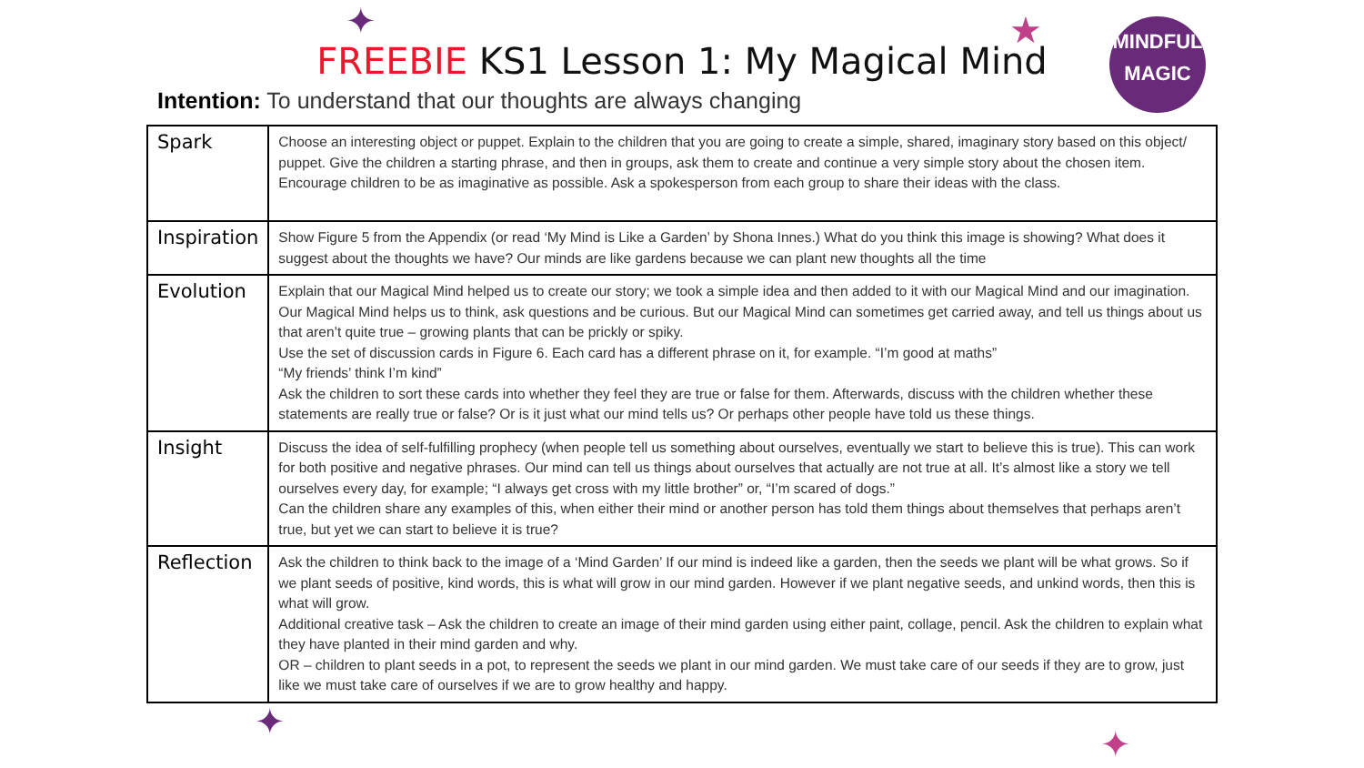✦ ★
✦
✦
MINDFUL
MAGIC
FREEBIE KS1 Lesson 1: My Magical Mind
Intention: To understand that our thoughts are always changing
| Spark | Choose an interesting object or puppet. Explain to the children that you are going to create a simple, shared, imaginary story based on this object/ puppet. Give the children a starting phrase, and then in groups, ask them to create and continue a very simple story about the chosen item. Encourage children to be as imaginative as possible. Ask a spokesperson from each group to share their ideas with the class. |
| Inspiration | Show Figure 5 from the Appendix (or read ‘My Mind is Like a Garden’ by Shona Innes.) What do you think this image is showing? What does it suggest about the thoughts we have? Our minds are like gardens because we can plant new thoughts all the time |
| Evolution | Explain that our Magical Mind helped us to create our story; we took a simple idea and then added to it with our Magical Mind and our imagination. Our Magical Mind helps us to think, ask questions and be curious. But our Magical Mind can sometimes get carried away, and tell us things about us that aren’t quite true – growing plants that can be prickly or spiky. Use the set of discussion cards in Figure 6. Each card has a different phrase on it, for example. “I’m good at maths” “My friends’ think I’m kind” Ask the children to sort these cards into whether they feel they are true or false for them. Afterwards, discuss with the children whether these statements are really true or false? Or is it just what our mind tells us? Or perhaps other people have told us these things. |
| Insight | Discuss the idea of self-fulfilling prophecy (when people tell us something about ourselves, eventually we start to believe this is true). This can work for both positive and negative phrases. Our mind can tell us things about ourselves that actually are not true at all. It’s almost like a story we tell ourselves every day, for example; “I always get cross with my little brother” or, “I’m scared of dogs.” Can the children share any examples of this, when either their mind or another person has told them things about themselves that perhaps aren’t true, but yet we can start to believe it is true? |
| Reflection | Ask the children to think back to the image of a ‘Mind Garden’ If our mind is indeed like a garden, then the seeds we plant will be what grows. So if we plant seeds of positive, kind words, this is what will grow in our mind garden. However if we plant negative seeds, and unkind words, then this is what will grow. Additional creative task – Ask the children to create an image of their mind garden using either paint, collage, pencil. Ask the children to explain what they have planted in their mind garden and why. OR – children to plant seeds in a pot, to represent the seeds we plant in our mind garden. We must take care of our seeds if they are to grow, just like we must take care of ourselves if we are to grow healthy and happy. |